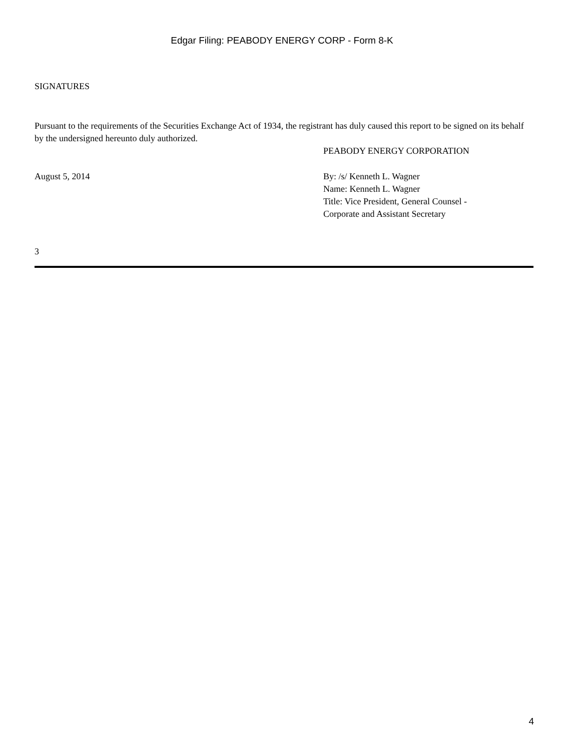Edgar Filing: PEABODY ENERGY CORP - Form 8-K
SIGNATURES
Pursuant to the requirements of the Securities Exchange Act of 1934, the registrant has duly caused this report to be signed on its behalf by the undersigned hereunto duly authorized.
PEABODY ENERGY CORPORATION
August 5, 2014 By: /s/ Kenneth L. Wagner
Name: Kenneth L. Wagner
Title: Vice President, General Counsel -
Corporate and Assistant Secretary
3
4